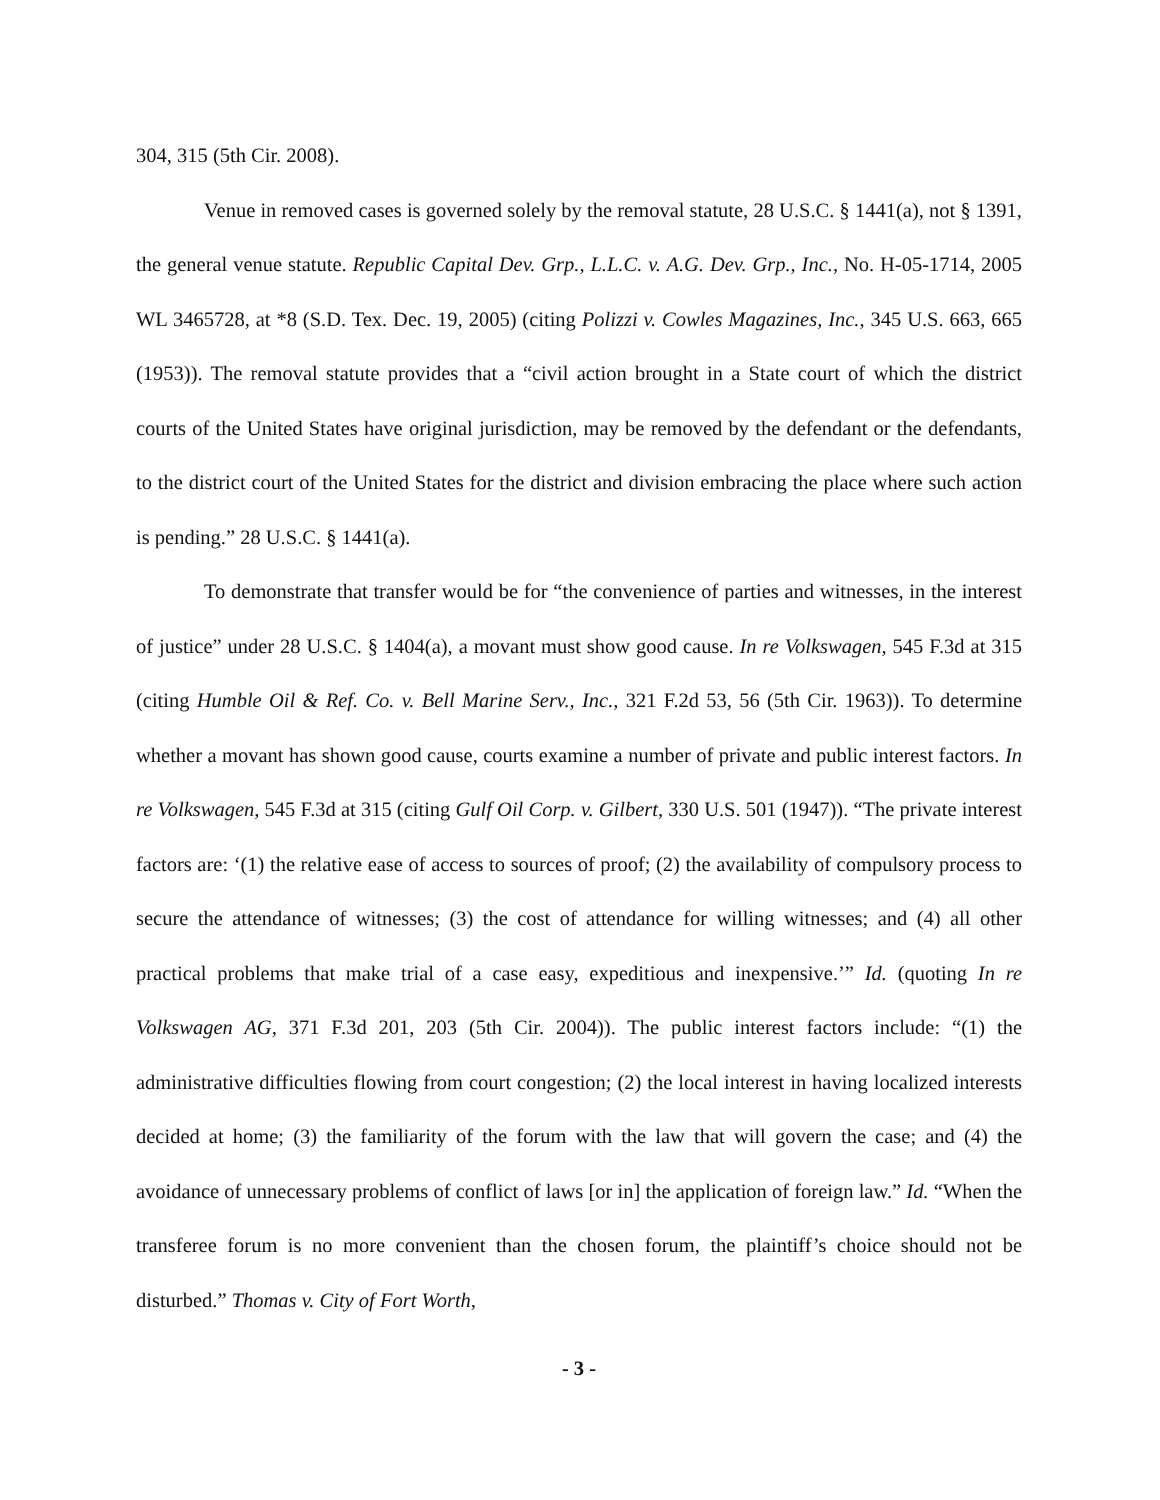304, 315 (5th Cir. 2008).
Venue in removed cases is governed solely by the removal statute, 28 U.S.C. § 1441(a), not § 1391, the general venue statute. Republic Capital Dev. Grp., L.L.C. v. A.G. Dev. Grp., Inc., No. H-05-1714, 2005 WL 3465728, at *8 (S.D. Tex. Dec. 19, 2005) (citing Polizzi v. Cowles Magazines, Inc., 345 U.S. 663, 665 (1953)). The removal statute provides that a “civil action brought in a State court of which the district courts of the United States have original jurisdiction, may be removed by the defendant or the defendants, to the district court of the United States for the district and division embracing the place where such action is pending.” 28 U.S.C. § 1441(a).
To demonstrate that transfer would be for “the convenience of parties and witnesses, in the interest of justice” under 28 U.S.C. § 1404(a), a movant must show good cause. In re Volkswagen, 545 F.3d at 315 (citing Humble Oil & Ref. Co. v. Bell Marine Serv., Inc., 321 F.2d 53, 56 (5th Cir. 1963)). To determine whether a movant has shown good cause, courts examine a number of private and public interest factors. In re Volkswagen, 545 F.3d at 315 (citing Gulf Oil Corp. v. Gilbert, 330 U.S. 501 (1947)). “The private interest factors are: ‘(1) the relative ease of access to sources of proof; (2) the availability of compulsory process to secure the attendance of witnesses; (3) the cost of attendance for willing witnesses; and (4) all other practical problems that make trial of a case easy, expeditious and inexpensive.’” Id. (quoting In re Volkswagen AG, 371 F.3d 201, 203 (5th Cir. 2004)). The public interest factors include: “(1) the administrative difficulties flowing from court congestion; (2) the local interest in having localized interests decided at home; (3) the familiarity of the forum with the law that will govern the case; and (4) the avoidance of unnecessary problems of conflict of laws [or in] the application of foreign law.” Id. “When the transferee forum is no more convenient than the chosen forum, the plaintiff’s choice should not be disturbed.” Thomas v. City of Fort Worth,
- 3 -